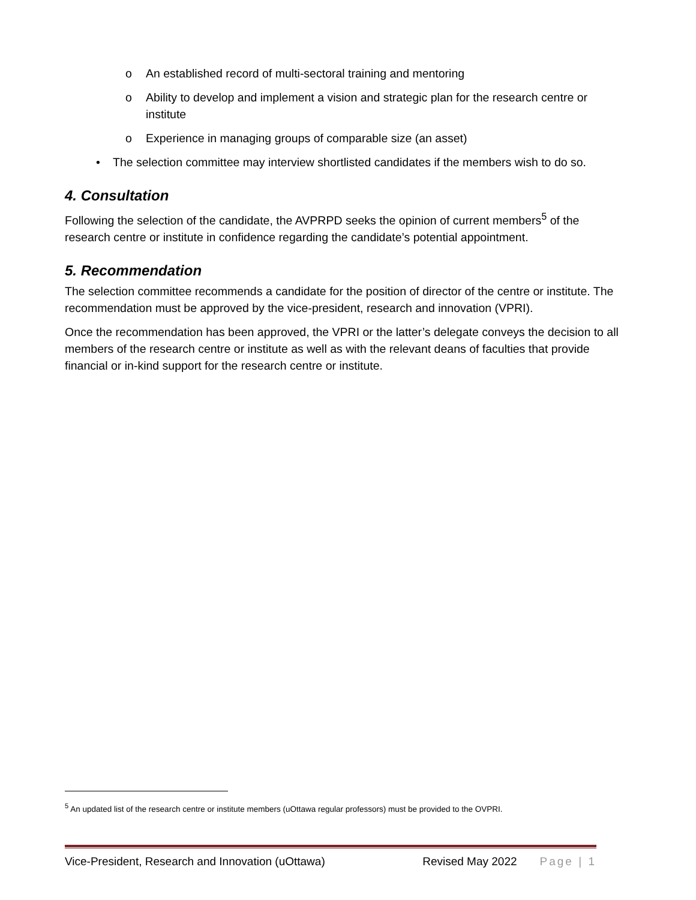o An established record of multi-sectoral training and mentoring
o Ability to develop and implement a vision and strategic plan for the research centre or institute
o Experience in managing groups of comparable size (an asset)
• The selection committee may interview shortlisted candidates if the members wish to do so.
4. Consultation
Following the selection of the candidate, the AVPRPD seeks the opinion of current members<sup>5</sup> of the research centre or institute in confidence regarding the candidate’s potential appointment.
5. Recommendation
The selection committee recommends a candidate for the position of director of the centre or institute. The recommendation must be approved by the vice-president, research and innovation (VPRI).
Once the recommendation has been approved, the VPRI or the latter’s delegate conveys the decision to all members of the research centre or institute as well as with the relevant deans of faculties that provide financial or in-kind support for the research centre or institute.
<sup>5</sup> An updated list of the research centre or institute members (uOttawa regular professors) must be provided to the OVPRI.
Vice-President, Research and Innovation (uOttawa) Revised May 2022 Page | 1